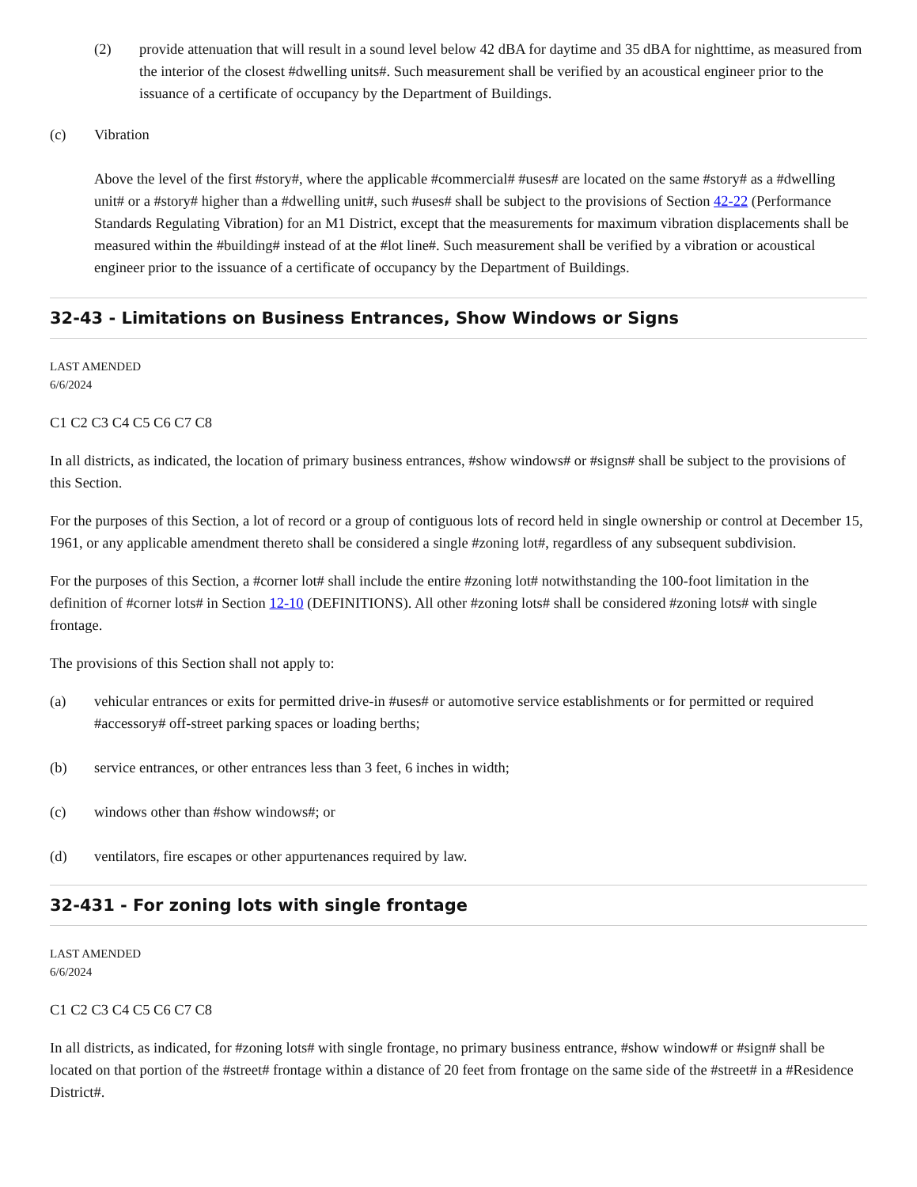(2) provide attenuation that will result in a sound level below 42 dBA for daytime and 35 dBA for nighttime, as measured from the interior of the closest #dwelling units#. Such measurement shall be verified by an acoustical engineer prior to the issuance of a certificate of occupancy by the Department of Buildings.
(c) Vibration
Above the level of the first #story#, where the applicable #commercial# #uses# are located on the same #story# as a #dwelling unit# or a #story# higher than a #dwelling unit#, such #uses# shall be subject to the provisions of Section 42-22 (Performance Standards Regulating Vibration) for an M1 District, except that the measurements for maximum vibration displacements shall be measured within the #building# instead of at the #lot line#. Such measurement shall be verified by a vibration or acoustical engineer prior to the issuance of a certificate of occupancy by the Department of Buildings.
32-43 - Limitations on Business Entrances, Show Windows or Signs
LAST AMENDED
6/6/2024
C1 C2 C3 C4 C5 C6 C7 C8
In all districts, as indicated, the location of primary business entrances, #show windows# or #signs# shall be subject to the provisions of this Section.
For the purposes of this Section, a lot of record or a group of contiguous lots of record held in single ownership or control at December 15, 1961, or any applicable amendment thereto shall be considered a single #zoning lot#, regardless of any subsequent subdivision.
For the purposes of this Section, a #corner lot# shall include the entire #zoning lot# notwithstanding the 100-foot limitation in the definition of #corner lots# in Section 12-10 (DEFINITIONS). All other #zoning lots# shall be considered #zoning lots# with single frontage.
The provisions of this Section shall not apply to:
(a) vehicular entrances or exits for permitted drive-in #uses# or automotive service establishments or for permitted or required #accessory# off-street parking spaces or loading berths;
(b) service entrances, or other entrances less than 3 feet, 6 inches in width;
(c) windows other than #show windows#; or
(d) ventilators, fire escapes or other appurtenances required by law.
32-431 - For zoning lots with single frontage
LAST AMENDED
6/6/2024
C1 C2 C3 C4 C5 C6 C7 C8
In all districts, as indicated, for #zoning lots# with single frontage, no primary business entrance, #show window# or #sign# shall be located on that portion of the #street# frontage within a distance of 20 feet from frontage on the same side of the #street# in a #Residence District#.